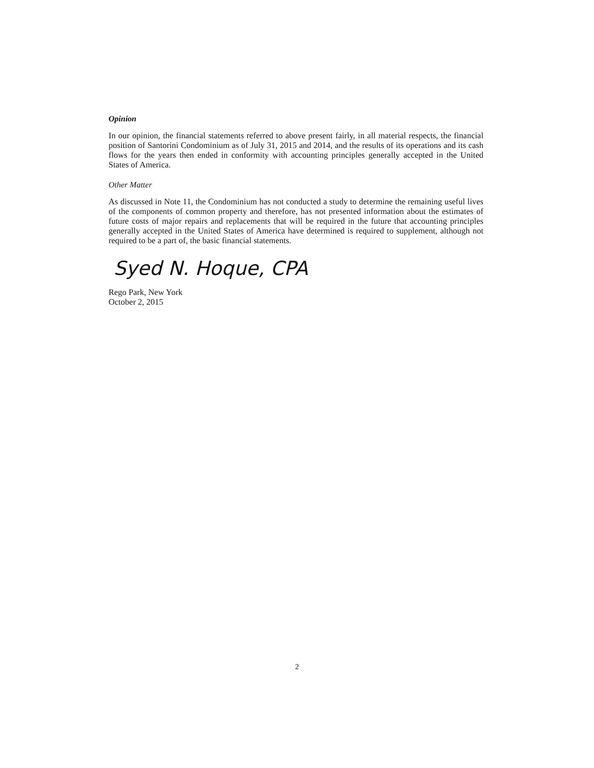Opinion
In our opinion, the financial statements referred to above present fairly, in all material respects, the financial position of Santorini Condominium as of July 31, 2015 and 2014, and the results of its operations and its cash flows for the years then ended in conformity with accounting principles generally accepted in the United States of America.
Other Matter
As discussed in Note 11, the Condominium has not conducted a study to determine the remaining useful lives of the components of common property and therefore, has not presented information about the estimates of future costs of major repairs and replacements that will be required in the future that accounting principles generally accepted in the United States of America have determined is required to supplement, although not required to be a part of, the basic financial statements.
Syed N. Hoque, CPA
Rego Park, New York
October 2, 2015
2